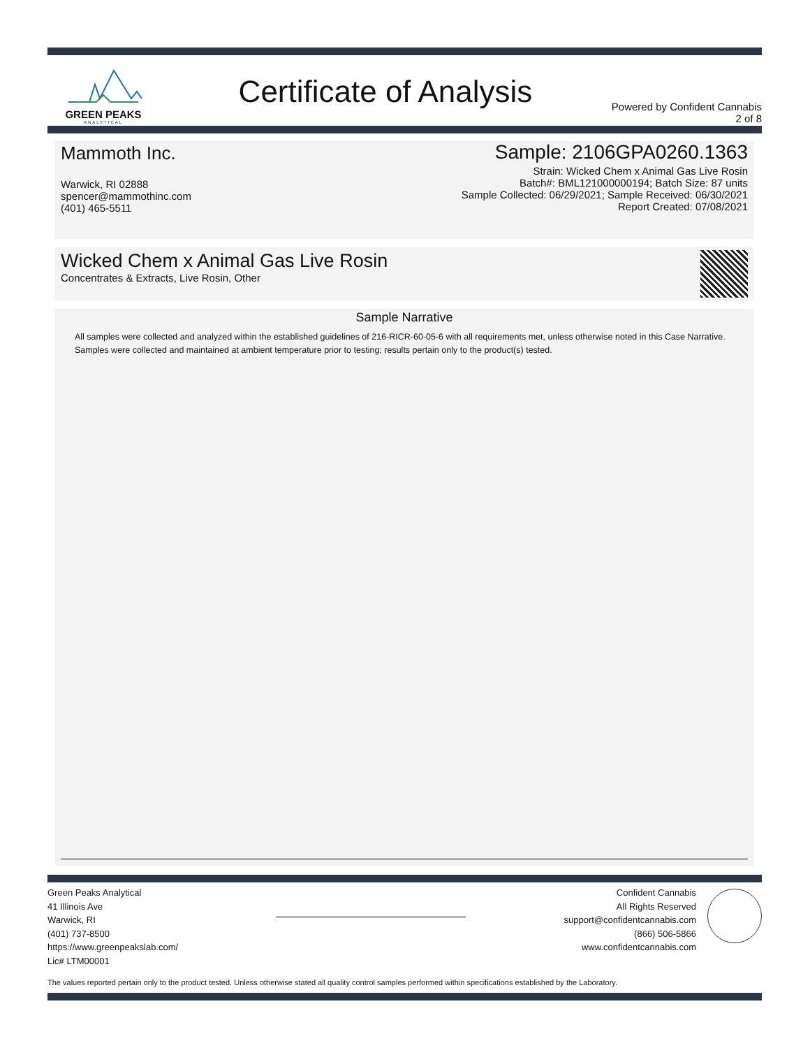GREEN PEAKS
ANALYTICAL
Certificate of Analysis
Powered by Confident Cannabis
2 of 8
Mammoth Inc.
Warwick, RI 02888
spencer@mammothinc.com
(401) 465-5511
Sample: 2106GPA0260.1363
Strain: Wicked Chem x Animal Gas Live Rosin
Batch#: BML121000000194; Batch Size: 87 units
Sample Collected: 06/29/2021; Sample Received: 06/30/2021
Report Created: 07/08/2021
Wicked Chem x Animal Gas Live Rosin
Concentrates & Extracts, Live Rosin, Other
Sample Narrative
All samples were collected and analyzed within the established guidelines of 216-RICR-60-05-6 with all requirements met, unless otherwise noted in this Case Narrative. Samples were collected and maintained at ambient temperature prior to testing; results pertain only to the product(s) tested.
Green Peaks Analytical
41 Illinois Ave
Warwick, RI
(401) 737-8500
https://www.greenpeakslab.com/
Lic# LTM00001
Confident Cannabis
All Rights Reserved
support@confidentcannabis.com
(866) 506-5866
www.confidentcannabis.com
The values reported pertain only to the product tested. Unless otherwise stated all quality control samples performed within specifications established by the Laboratory.